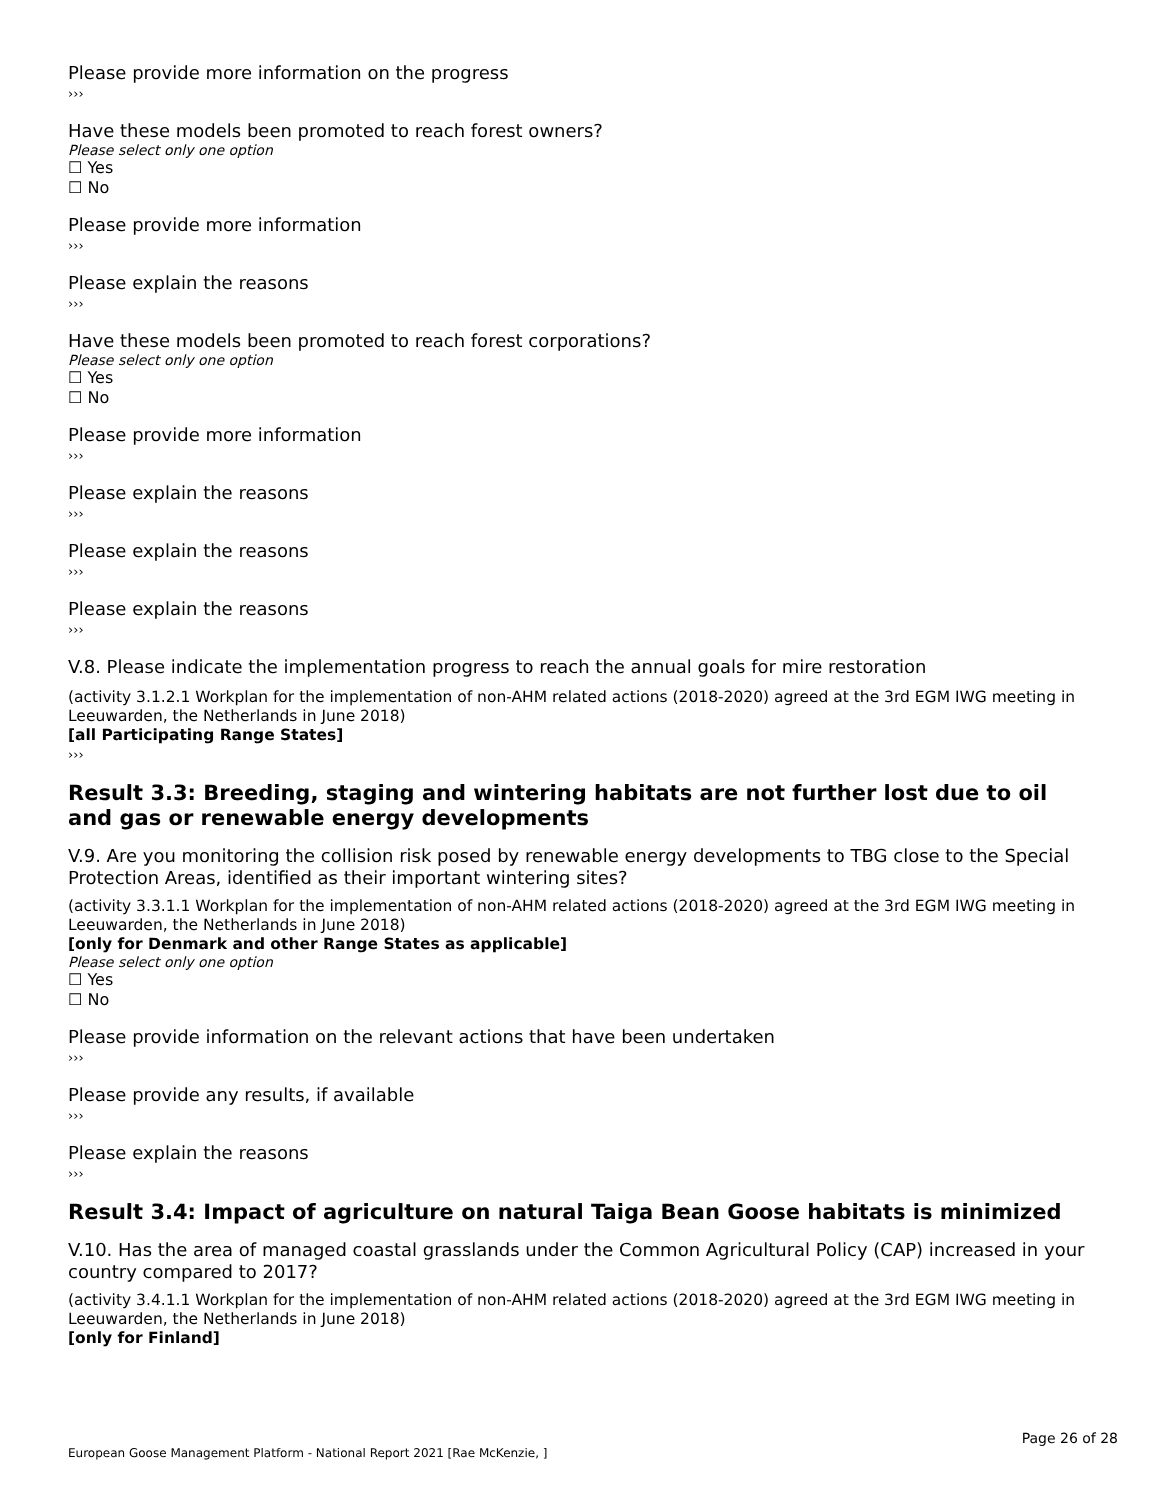Please provide more information on the progress
›››
Have these models been promoted to reach forest owners?
Please select only one option
☐ Yes
☐ No
Please provide more information
›››
Please explain the reasons
›››
Have these models been promoted to reach forest corporations?
Please select only one option
☐ Yes
☐ No
Please provide more information
›››
Please explain the reasons
›››
Please explain the reasons
›››
Please explain the reasons
›››
V.8. Please indicate the implementation progress to reach the annual goals for mire restoration
(activity 3.1.2.1 Workplan for the implementation of non-AHM related actions (2018-2020) agreed at the 3rd EGM IWG meeting in Leeuwarden, the Netherlands in June 2018)
[all Participating Range States]
›››
Result 3.3: Breeding, staging and wintering habitats are not further lost due to oil and gas or renewable energy developments
V.9. Are you monitoring the collision risk posed by renewable energy developments to TBG close to the Special Protection Areas, identified as their important wintering sites?
(activity 3.3.1.1 Workplan for the implementation of non-AHM related actions (2018-2020) agreed at the 3rd EGM IWG meeting in Leeuwarden, the Netherlands in June 2018)
[only for Denmark and other Range States as applicable]
Please select only one option
☐ Yes
☐ No
Please provide information on the relevant actions that have been undertaken
›››
Please provide any results, if available
›››
Please explain the reasons
›››
Result 3.4: Impact of agriculture on natural Taiga Bean Goose habitats is minimized
V.10. Has the area of managed coastal grasslands under the Common Agricultural Policy (CAP) increased in your country compared to 2017?
(activity 3.4.1.1 Workplan for the implementation of non-AHM related actions (2018-2020) agreed at the 3rd EGM IWG meeting in Leeuwarden, the Netherlands in June 2018)
[only for Finland]
Page 26 of 28
European Goose Management Platform - National Report 2021 [Rae McKenzie, ]